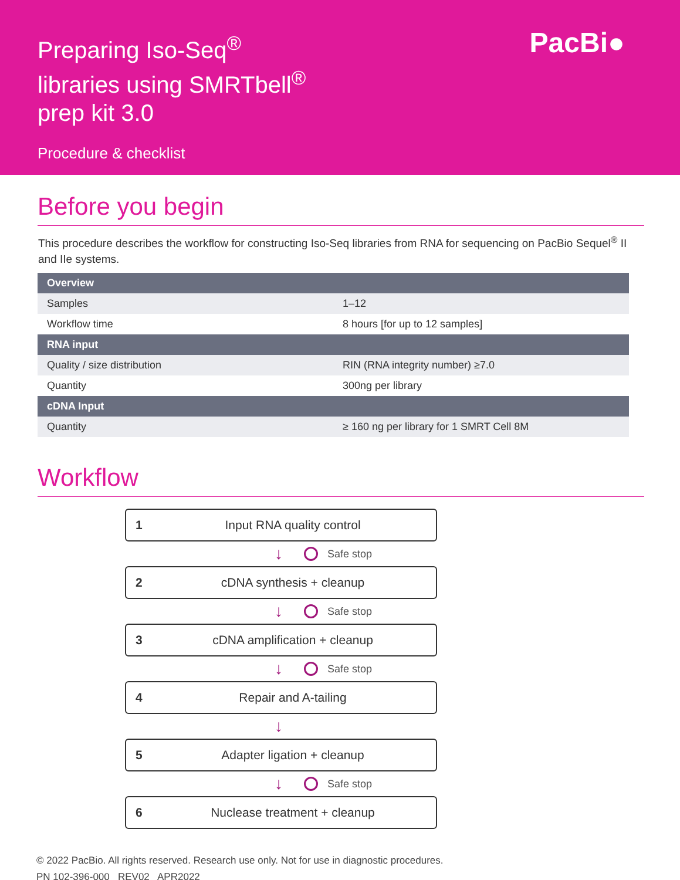Preparing Iso-Seq<sup>®</sup>
libraries using SMRTbell<sup>®</sup>
prep kit 3.0
Procedure & checklist
PacBi●
Before you begin
This procedure describes the workflow for constructing Iso-Seq libraries from RNA for sequencing on PacBio Sequel<sup>®</sup> II and IIe systems.
| Overview | |
| --- | --- |
| Samples | 1–12 |
| Workflow time | 8 hours [for up to 12 samples] |
| RNA input | |
| Quality / size distribution | RIN (RNA integrity number) ≥7.0 |
| Quantity | 300ng per library |
| cDNA Input | |
| Quantity | ≥ 160 ng per library for 1 SMRT Cell 8M |
Workflow
1 Input RNA quality control
↓ Safe stop
2 cDNA synthesis + cleanup
↓ Safe stop
3 cDNA amplification + cleanup
↓ Safe stop
4 Repair and A-tailing
↓
5 Adapter ligation + cleanup
↓ Safe stop
6 Nuclease treatment + cleanup
© 2022 PacBio. All rights reserved. Research use only. Not for use in diagnostic procedures.
PN 102-396-000 REV02 APR2022